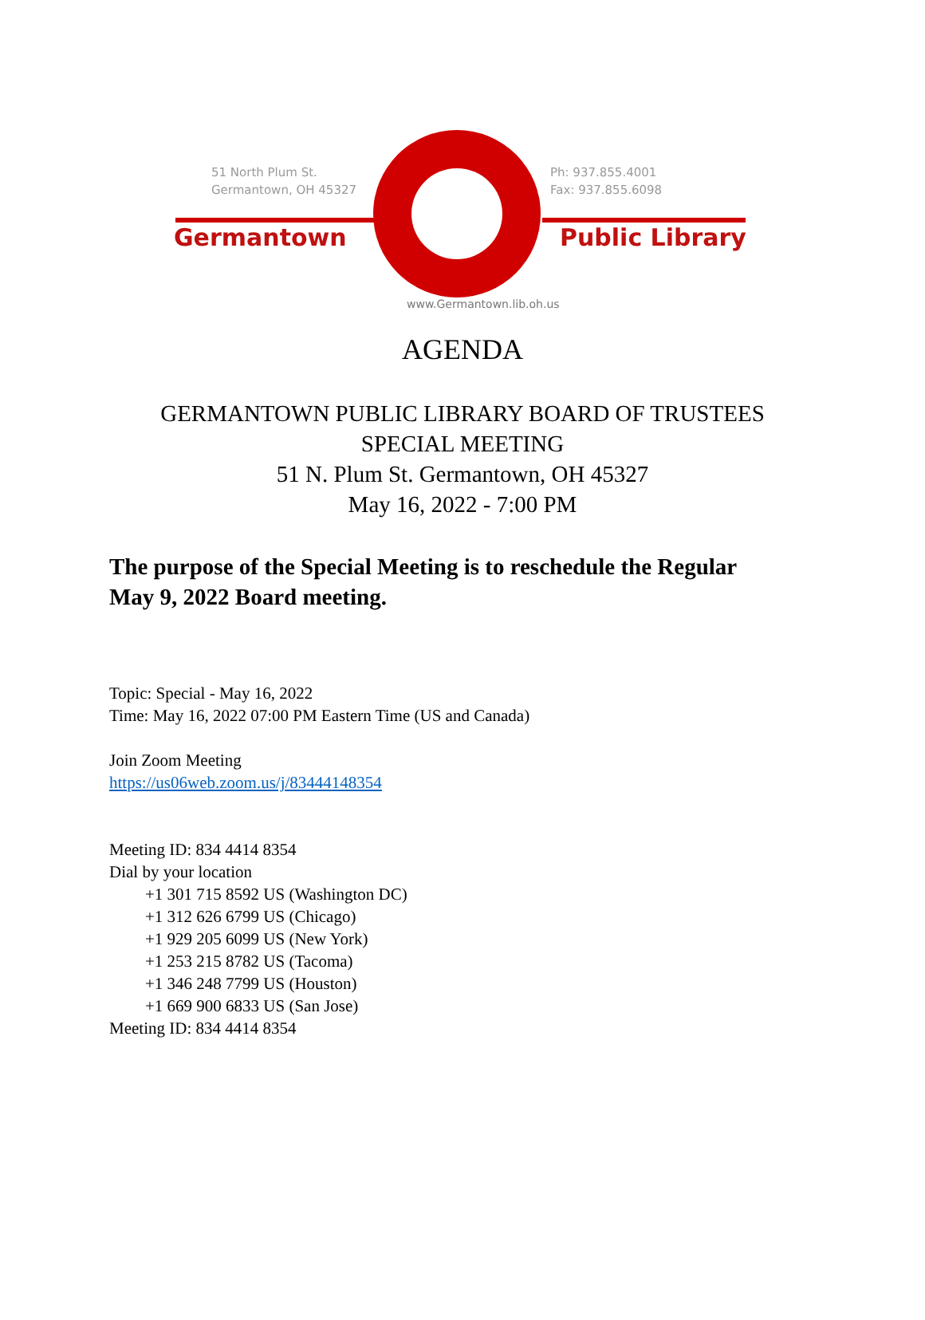51 North Plum St.
Germantown, OH 45327
Ph: 937.855.4001
Fax: 937.855.6098
Germantown Public Library
www.Germantown.lib.oh.us
AGENDA
GERMANTOWN PUBLIC LIBRARY BOARD OF TRUSTEES
SPECIAL MEETING
51 N. Plum St. Germantown, OH 45327
May 16, 2022 - 7:00 PM
The purpose of the Special Meeting is to reschedule the Regular
May 9, 2022 Board meeting.
Topic: Special - May 16, 2022
Time: May 16, 2022 07:00 PM Eastern Time (US and Canada)
Join Zoom Meeting
https://us06web.zoom.us/j/83444148354
Meeting ID: 834 4414 8354
Dial by your location
+1 301 715 8592 US (Washington DC)
+1 312 626 6799 US (Chicago)
+1 929 205 6099 US (New York)
+1 253 215 8782 US (Tacoma)
+1 346 248 7799 US (Houston)
+1 669 900 6833 US (San Jose)
Meeting ID: 834 4414 8354